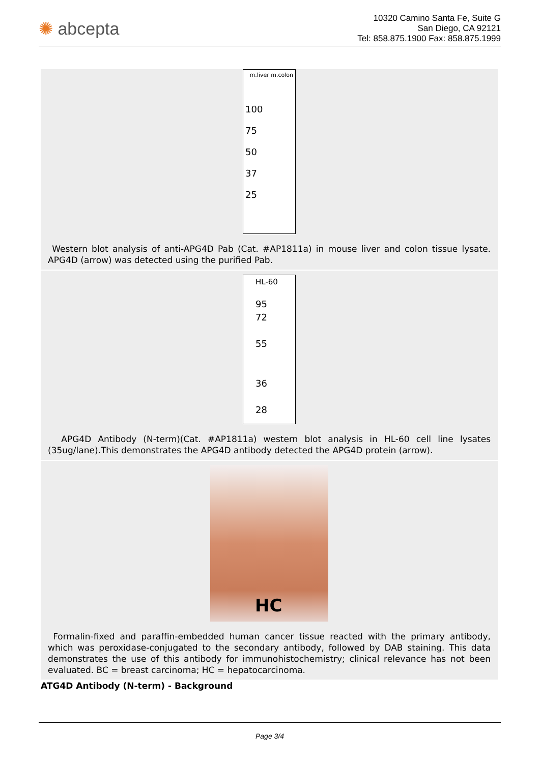✺ abcepta
10320 Camino Santa Fe, Suite G
San Diego, CA 92121
Tel: 858.875.1900 Fax: 858.875.1999
m.liver m.colon
100
75
50
37
25
Western blot analysis of anti-APG4D Pab (Cat. #AP1811a) in mouse liver and colon tissue lysate. APG4D (arrow) was detected using the purified Pab.
HL-60
95
72
55
36
28
APG4D Antibody (N-term)(Cat. #AP1811a) western blot analysis in HL-60 cell line lysates (35ug/lane).This demonstrates the APG4D antibody detected the APG4D protein (arrow).
HC
Formalin-fixed and paraffin-embedded human cancer tissue reacted with the primary antibody, which was peroxidase-conjugated to the secondary antibody, followed by DAB staining. This data demonstrates the use of this antibody for immunohistochemistry; clinical relevance has not been evaluated. BC = breast carcinoma; HC = hepatocarcinoma.
ATG4D Antibody (N-term) - Background
Page 3/4